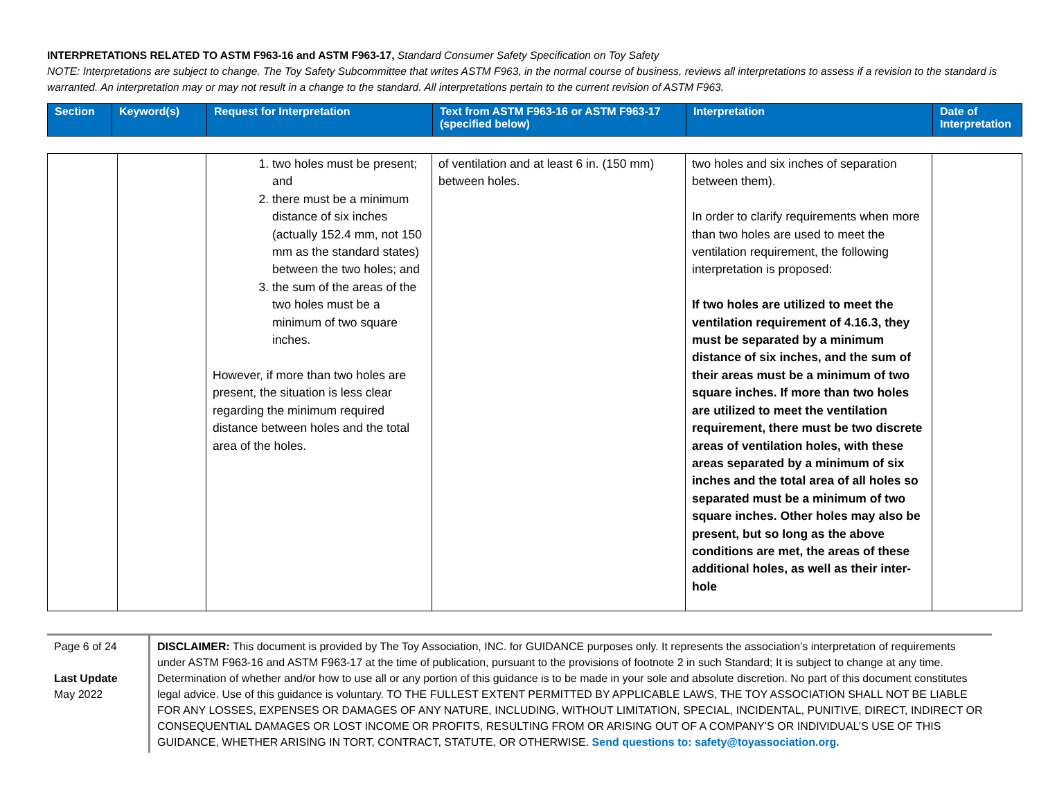INTERPRETATIONS RELATED TO ASTM F963-16 and ASTM F963-17, Standard Consumer Safety Specification on Toy Safety
NOTE: Interpretations are subject to change. The Toy Safety Subcommittee that writes ASTM F963, in the normal course of business, reviews all interpretations to assess if a revision to the standard is warranted. An interpretation may or may not result in a change to the standard. All interpretations pertain to the current revision of ASTM F963.
| Section | Keyword(s) | Request for Interpretation | Text from ASTM F963-16 or ASTM F963-17 (specified below) | Interpretation | Date of Interpretation |
| | | 1. two holes must be present; and 2. there must be a minimum distance of six inches (actually 152.4 mm, not 150 mm as the standard states) between the two holes; and 3. the sum of the areas of the two holes must be a minimum of two square inches. However, if more than two holes are present, the situation is less clear regarding the minimum required distance between holes and the total area of the holes. | of ventilation and at least 6 in. (150 mm) between holes. | two holes and six inches of separation between them). In order to clarify requirements when more than two holes are used to meet the ventilation requirement, the following interpretation is proposed: If two holes are utilized to meet the ventilation requirement of 4.16.3, they must be separated by a minimum distance of six inches, and the sum of their areas must be a minimum of two square inches. If more than two holes are utilized to meet the ventilation requirement, there must be two discrete areas of ventilation holes, with these areas separated by a minimum of six inches and the total area of all holes so separated must be a minimum of two square inches. Other holes may also be present, but so long as the above conditions are met, the areas of these additional holes, as well as their inter-hole | |
Page 6 of 24
Last Update
May 2022
DISCLAIMER: This document is provided by The Toy Association, INC. for GUIDANCE purposes only. It represents the association’s interpretation of requirements under ASTM F963-16 and ASTM F963-17 at the time of publication, pursuant to the provisions of footnote 2 in such Standard; It is subject to change at any time. Determination of whether and/or how to use all or any portion of this guidance is to be made in your sole and absolute discretion. No part of this document constitutes legal advice. Use of this guidance is voluntary. TO THE FULLEST EXTENT PERMITTED BY APPLICABLE LAWS, THE TOY ASSOCIATION SHALL NOT BE LIABLE FOR ANY LOSSES, EXPENSES OR DAMAGES OF ANY NATURE, INCLUDING, WITHOUT LIMITATION, SPECIAL, INCIDENTAL, PUNITIVE, DIRECT, INDIRECT OR CONSEQUENTIAL DAMAGES OR LOST INCOME OR PROFITS, RESULTING FROM OR ARISING OUT OF A COMPANY’S OR INDIVIDUAL’S USE OF THIS GUIDANCE, WHETHER ARISING IN TORT, CONTRACT, STATUTE, OR OTHERWISE. Send questions to: safety@toyassociation.org.